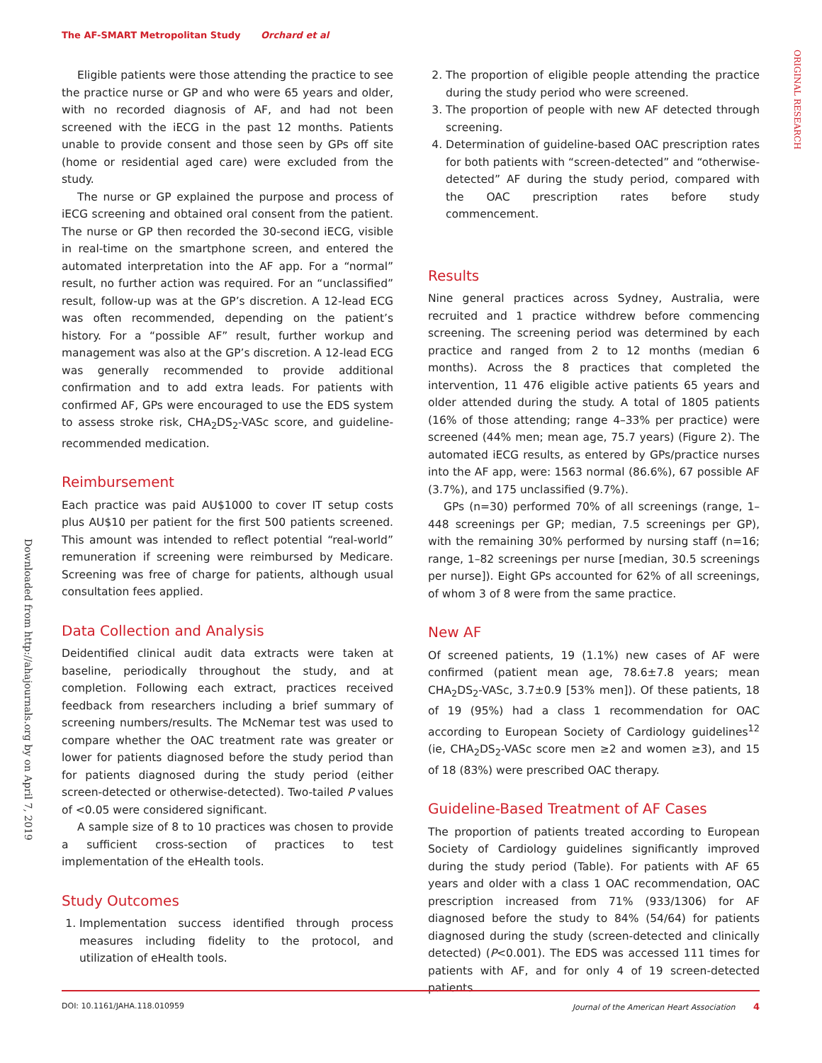The AF-SMART Metropolitan Study Orchard et al
ORIGINAL RESEARCH
Downloaded from http://ahajournals.org by on April 7, 2019
Eligible patients were those attending the practice to see the practice nurse or GP and who were 65 years and older, with no recorded diagnosis of AF, and had not been screened with the iECG in the past 12 months. Patients unable to provide consent and those seen by GPs off site (home or residential aged care) were excluded from the study.
The nurse or GP explained the purpose and process of iECG screening and obtained oral consent from the patient. The nurse or GP then recorded the 30-second iECG, visible in real-time on the smartphone screen, and entered the automated interpretation into the AF app. For a “normal” result, no further action was required. For an “unclassified” result, follow-up was at the GP’s discretion. A 12-lead ECG was often recommended, depending on the patient’s history. For a “possible AF” result, further workup and management was also at the GP’s discretion. A 12-lead ECG was generally recommended to provide additional confirmation and to add extra leads. For patients with confirmed AF, GPs were encouraged to use the EDS system to assess stroke risk, CHA<sub>2</sub>DS<sub>2</sub>-VASc score, and guideline-recommended medication.
Reimbursement
Each practice was paid AU$1000 to cover IT setup costs plus AU$10 per patient for the first 500 patients screened. This amount was intended to reflect potential “real-world” remuneration if screening were reimbursed by Medicare. Screening was free of charge for patients, although usual consultation fees applied.
Data Collection and Analysis
Deidentified clinical audit data extracts were taken at baseline, periodically throughout the study, and at completion. Following each extract, practices received feedback from researchers including a brief summary of screening numbers/results. The McNemar test was used to compare whether the OAC treatment rate was greater or lower for patients diagnosed before the study period than for patients diagnosed during the study period (either screen-detected or otherwise-detected). Two-tailed P values of <0.05 were considered significant.
A sample size of 8 to 10 practices was chosen to provide a sufficient cross-section of practices to test implementation of the eHealth tools.
Study Outcomes
1. Implementation success identified through process measures including fidelity to the protocol, and utilization of eHealth tools.
2. The proportion of eligible people attending the practice during the study period who were screened.
3. The proportion of people with new AF detected through screening.
4. Determination of guideline-based OAC prescription rates for both patients with “screen-detected” and “otherwise-detected” AF during the study period, compared with the OAC prescription rates before study commencement.
Results
Nine general practices across Sydney, Australia, were recruited and 1 practice withdrew before commencing screening. The screening period was determined by each practice and ranged from 2 to 12 months (median 6 months). Across the 8 practices that completed the intervention, 11 476 eligible active patients 65 years and older attended during the study. A total of 1805 patients (16% of those attending; range 4–33% per practice) were screened (44% men; mean age, 75.7 years) (Figure 2). The automated iECG results, as entered by GPs/practice nurses into the AF app, were: 1563 normal (86.6%), 67 possible AF (3.7%), and 175 unclassified (9.7%).
GPs (n=30) performed 70% of all screenings (range, 1–448 screenings per GP; median, 7.5 screenings per GP), with the remaining 30% performed by nursing staff (n=16; range, 1–82 screenings per nurse [median, 30.5 screenings per nurse]). Eight GPs accounted for 62% of all screenings, of whom 3 of 8 were from the same practice.
New AF
Of screened patients, 19 (1.1%) new cases of AF were confirmed (patient mean age, 78.6±7.8 years; mean CHA<sub>2</sub>DS<sub>2</sub>-VASc, 3.7±0.9 [53% men]). Of these patients, 18 of 19 (95%) had a class 1 recommendation for OAC according to European Society of Cardiology guidelines<sup>12</sup> (ie, CHA<sub>2</sub>DS<sub>2</sub>-VASc score men ≥2 and women ≥3), and 15 of 18 (83%) were prescribed OAC therapy.
Guideline-Based Treatment of AF Cases
The proportion of patients treated according to European Society of Cardiology guidelines significantly improved during the study period (Table). For patients with AF 65 years and older with a class 1 OAC recommendation, OAC prescription increased from 71% (933/1306) for AF diagnosed before the study to 84% (54/64) for patients diagnosed during the study (screen-detected and clinically detected) (P<0.001). The EDS was accessed 111 times for patients with AF, and for only 4 of 19 screen-detected patients.
DOI: 10.1161/JAHA.118.010959 Journal of the American Heart Association 4